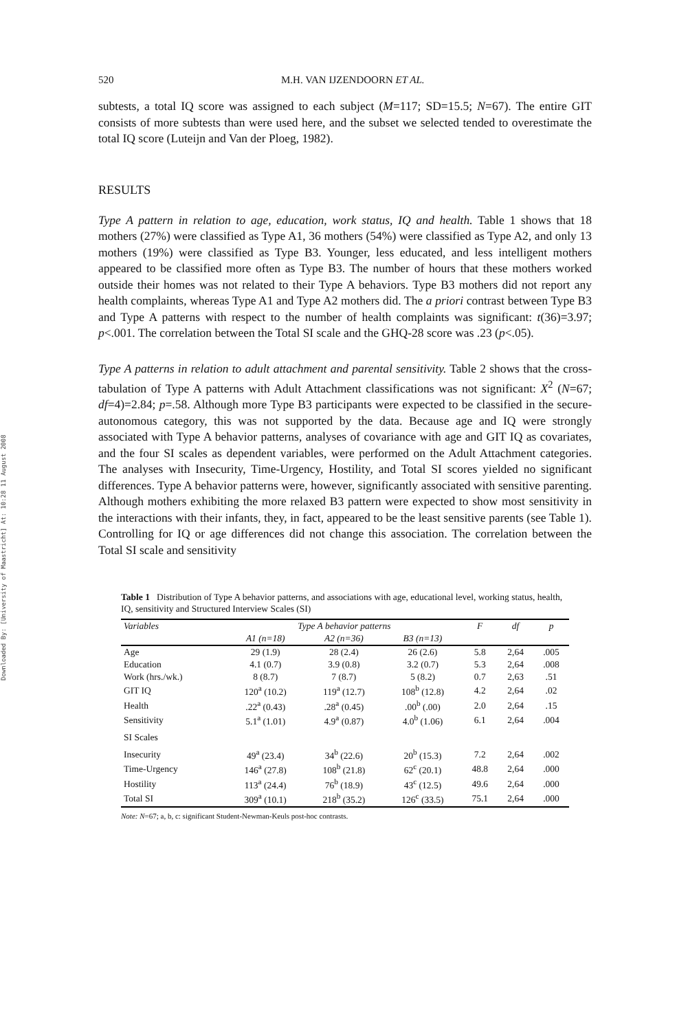Downloaded By: [University of Maastricht] At: 10:28 11 August 2008
520 M.H. VAN IJZENDOORN ET AL.
subtests, a total IQ score was assigned to each subject (M=117; SD=15.5; N=67). The entire GIT consists of more subtests than were used here, and the subset we selected tended to overestimate the total IQ score (Luteijn and Van der Ploeg, 1982).
RESULTS
Type A pattern in relation to age, education, work status, IQ and health. Table 1 shows that 18 mothers (27%) were classified as Type A1, 36 mothers (54%) were classified as Type A2, and only 13 mothers (19%) were classified as Type B3. Younger, less educated, and less intelligent mothers appeared to be classified more often as Type B3. The number of hours that these mothers worked outside their homes was not related to their Type A behaviors. Type B3 mothers did not report any health complaints, whereas Type A1 and Type A2 mothers did. The a priori contrast between Type B3 and Type A patterns with respect to the number of health complaints was significant: t(36)=3.97; p<.001. The correlation between the Total SI scale and the GHQ-28 score was .23 (p<.05).
Type A patterns in relation to adult attachment and parental sensitivity. Table 2 shows that the cross-tabulation of Type A patterns with Adult Attachment classifications was not significant: X<sup>2</sup> (N=67; df=4)=2.84; p=.58. Although more Type B3 participants were expected to be classified in the secure-autonomous category, this was not supported by the data. Because age and IQ were strongly associated with Type A behavior patterns, analyses of covariance with age and GIT IQ as covariates, and the four SI scales as dependent variables, were performed on the Adult Attachment categories. The analyses with Insecurity, Time-Urgency, Hostility, and Total SI scores yielded no significant differences. Type A behavior patterns were, however, significantly associated with sensitive parenting. Although mothers exhibiting the more relaxed B3 pattern were expected to show most sensitivity in the interactions with their infants, they, in fact, appeared to be the least sensitive parents (see Table 1). Controlling for IQ or age differences did not change this association. The correlation between the Total SI scale and sensitivity
Table 1 Distribution of Type A behavior patterns, and associations with age, educational level, working status, health, IQ, sensitivity and Structured Interview Scales (SI)
| Variables | Type A behavior patterns | | | F | df | p |
| --- | --- | --- | --- | --- | --- | --- |
| | A1 (n=18) | A2 (n=36) | B3 (n=13) | | | |
| Age | 29 (1.9) | 28 (2.4) | 26 (2.6) | 5.8 | 2,64 | .005 |
| Education | 4.1 (0.7) | 3.9 (0.8) | 3.2 (0.7) | 5.3 | 2,64 | .008 |
| Work (hrs./wk.) | 8 (8.7) | 7 (8.7) | 5 (8.2) | 0.7 | 2,63 | .51 |
| GIT IQ | 120<sup>a</sup> (10.2) | 119<sup>a</sup> (12.7) | 108<sup>b</sup> (12.8) | 4.2 | 2,64 | .02 |
| Health | .22<sup>a</sup> (0.43) | .28<sup>a</sup> (0.45) | .00<sup>b</sup> (.00) | 2.0 | 2,64 | .15 |
| Sensitivity | 5.1<sup>a</sup> (1.01) | 4.9<sup>a</sup> (0.87) | 4.0<sup>b</sup> (1.06) | 6.1 | 2,64 | .004 |
| SI Scales | | | | | | |
| Insecurity | 49<sup>a</sup> (23.4) | 34<sup>b</sup> (22.6) | 20<sup>b</sup> (15.3) | 7.2 | 2,64 | .002 |
| Time-Urgency | 146<sup>a</sup> (27.8) | 108<sup>b</sup> (21.8) | 62<sup>c</sup> (20.1) | 48.8 | 2,64 | .000 |
| Hostility | 113<sup>a</sup> (24.4) | 76<sup>b</sup> (18.9) | 43<sup>c</sup> (12.5) | 49.6 | 2,64 | .000 |
| Total SI | 309<sup>a</sup> (10.1) | 218<sup>b</sup> (35.2) | 126<sup>c</sup> (33.5) | 75.1 | 2,64 | .000 |
Note: N=67; a, b, c: significant Student-Newman-Keuls post-hoc contrasts.